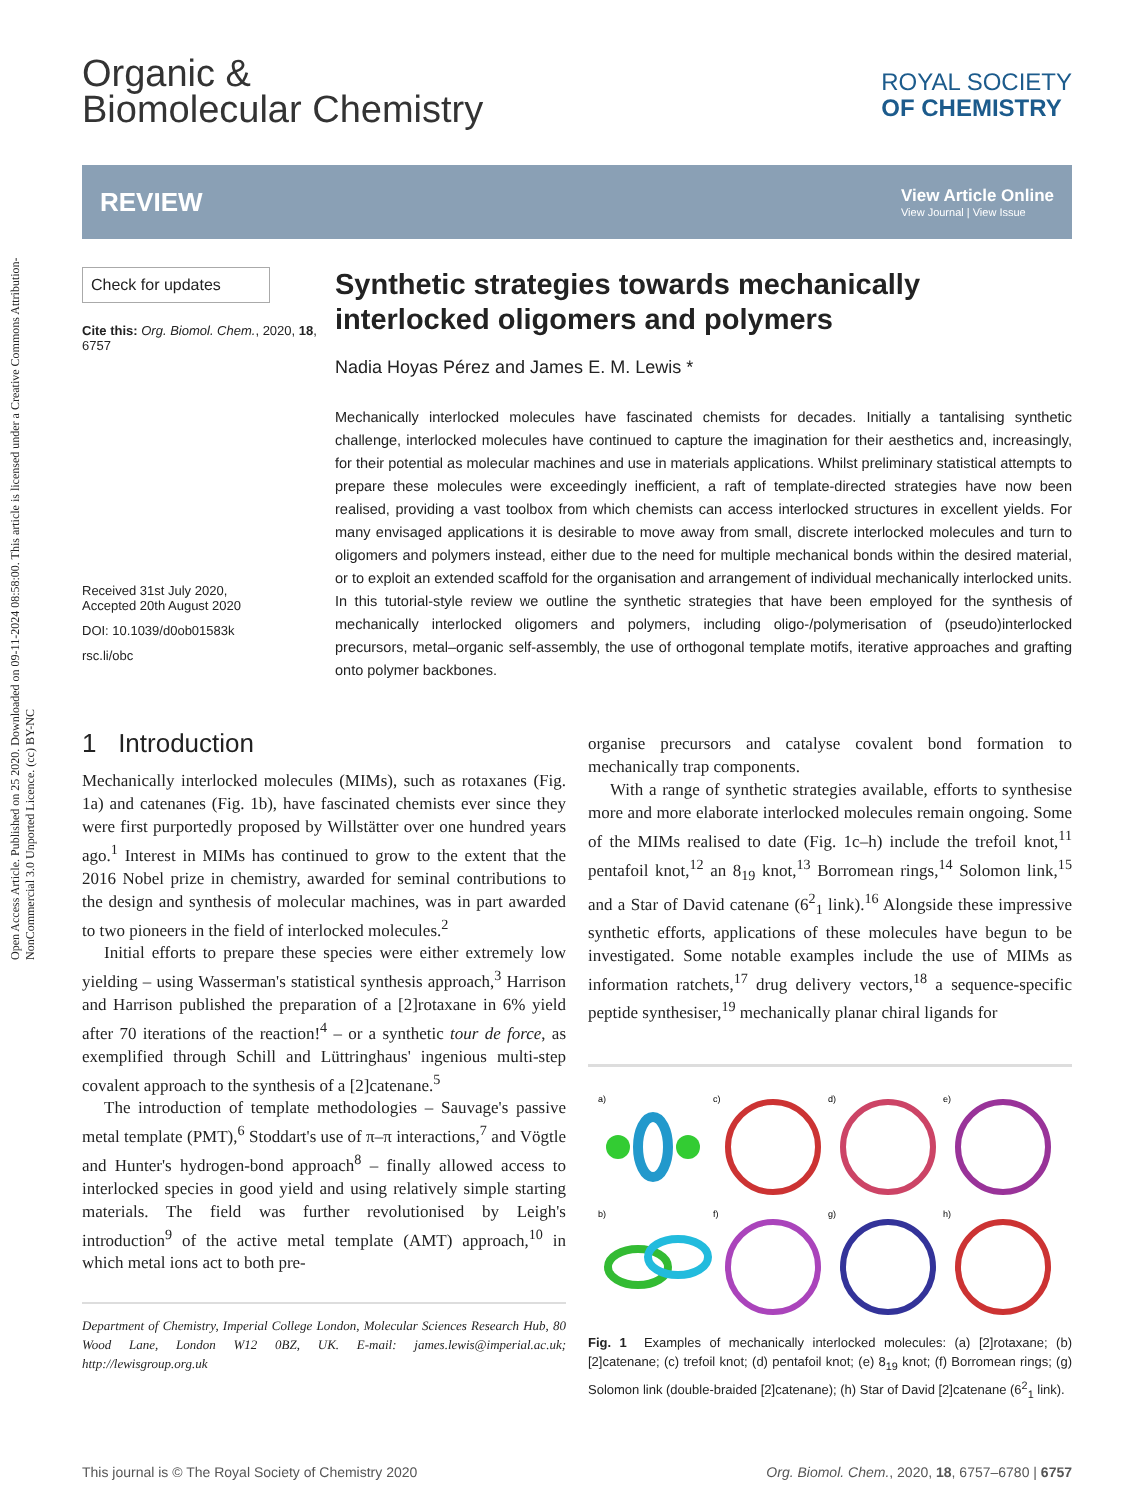Open Access Article. Published on 25 2020. Downloaded on 09-11-2024 08:58:00. This article is licensed under a Creative Commons Attribution-NonCommercial 3.0 Unported Licence. (cc) BY-NC
Organic &
Biomolecular Chemistry
ROYAL SOCIETY
OF CHEMISTRY
REVIEW
View Article Online
View Journal | View Issue
Check for updates
Cite this: Org. Biomol. Chem., 2020, 18, 6757
Received 31st July 2020,
Accepted 20th August 2020
DOI: 10.1039/d0ob01583k
rsc.li/obc
Synthetic strategies towards mechanically interlocked oligomers and polymers
Nadia Hoyas Pérez and James E. M. Lewis *
Mechanically interlocked molecules have fascinated chemists for decades. Initially a tantalising synthetic challenge, interlocked molecules have continued to capture the imagination for their aesthetics and, increasingly, for their potential as molecular machines and use in materials applications. Whilst preliminary statistical attempts to prepare these molecules were exceedingly inefficient, a raft of template-directed strategies have now been realised, providing a vast toolbox from which chemists can access interlocked structures in excellent yields. For many envisaged applications it is desirable to move away from small, discrete interlocked molecules and turn to oligomers and polymers instead, either due to the need for multiple mechanical bonds within the desired material, or to exploit an extended scaffold for the organisation and arrangement of individual mechanically interlocked units. In this tutorial-style review we outline the synthetic strategies that have been employed for the synthesis of mechanically interlocked oligomers and polymers, including oligo-/polymerisation of (pseudo)interlocked precursors, metal–organic self-assembly, the use of orthogonal template motifs, iterative approaches and grafting onto polymer backbones.
1 Introduction
Mechanically interlocked molecules (MIMs), such as rotaxanes (Fig. 1a) and catenanes (Fig. 1b), have fascinated chemists ever since they were first purportedly proposed by Willstätter over one hundred years ago.<sup>1</sup> Interest in MIMs has continued to grow to the extent that the 2016 Nobel prize in chemistry, awarded for seminal contributions to the design and synthesis of molecular machines, was in part awarded to two pioneers in the field of interlocked molecules.<sup>2</sup>
Initial efforts to prepare these species were either extremely low yielding – using Wasserman's statistical synthesis approach,<sup>3</sup> Harrison and Harrison published the preparation of a [2]rotaxane in 6% yield after 70 iterations of the reaction!<sup>4</sup> – or a synthetic tour de force, as exemplified through Schill and Lüttringhaus' ingenious multi-step covalent approach to the synthesis of a [2]catenane.<sup>5</sup>
The introduction of template methodologies – Sauvage's passive metal template (PMT),<sup>6</sup> Stoddart's use of π–π interactions,<sup>7</sup> and Vögtle and Hunter's hydrogen-bond approach<sup>8</sup> – finally allowed access to interlocked species in good yield and using relatively simple starting materials. The field was further revolutionised by Leigh's introduction<sup>9</sup> of the active metal template (AMT) approach,<sup>10</sup> in which metal ions act to both pre-
Department of Chemistry, Imperial College London, Molecular Sciences Research Hub, 80 Wood Lane, London W12 0BZ, UK. E-mail: james.lewis@imperial.ac.uk; http://lewisgroup.org.uk
organise precursors and catalyse covalent bond formation to mechanically trap components.
With a range of synthetic strategies available, efforts to synthesise more and more elaborate interlocked molecules remain ongoing. Some of the MIMs realised to date (Fig. 1c–h) include the trefoil knot,<sup>11</sup> pentafoil knot,<sup>12</sup> an 8<sub>19</sub> knot,<sup>13</sup> Borromean rings,<sup>14</sup> Solomon link,<sup>15</sup> and a Star of David catenane (6<sup>2</sup><sub>1</sub> link).<sup>16</sup> Alongside these impressive synthetic efforts, applications of these molecules have begun to be investigated. Some notable examples include the use of MIMs as information ratchets,<sup>17</sup> drug delivery vectors,<sup>18</sup> a sequence-specific peptide synthesiser,<sup>19</sup> mechanically planar chiral ligands for
a)
c)
d)
e)
b)
f)
g)
h)
Fig. 1 Examples of mechanically interlocked molecules: (a) [2]rotaxane; (b) [2]catenane; (c) trefoil knot; (d) pentafoil knot; (e) 8<sub>19</sub> knot; (f) Borromean rings; (g) Solomon link (double-braided [2]catenane); (h) Star of David [2]catenane (6<sup>2</sup><sub>1</sub> link).
This journal is © The Royal Society of Chemistry 2020 Org. Biomol. Chem., 2020, 18, 6757–6780 | 6757